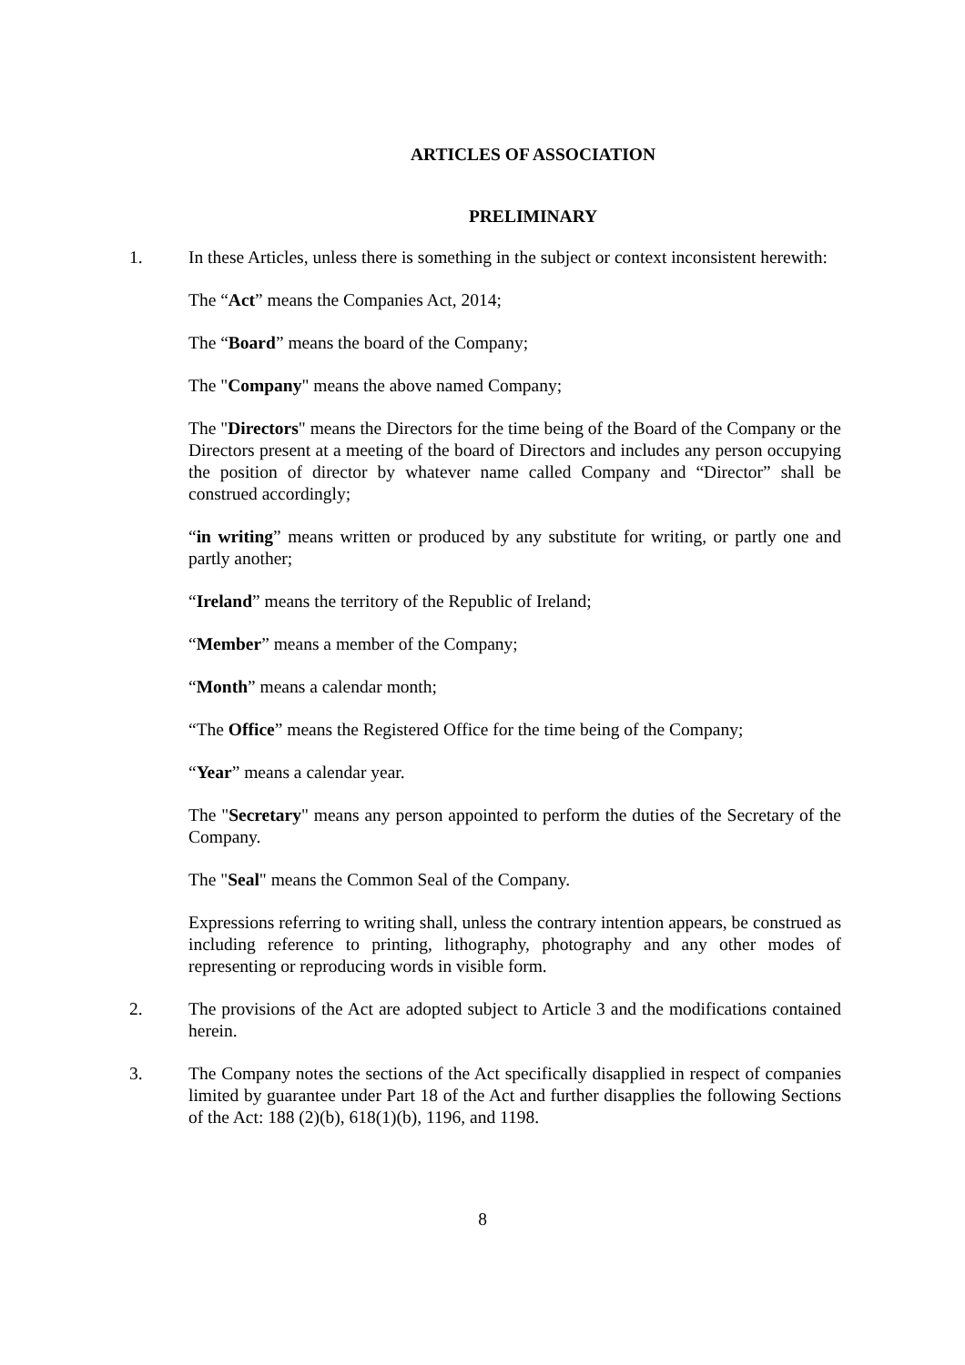ARTICLES OF ASSOCIATION
PRELIMINARY
1. In these Articles, unless there is something in the subject or context inconsistent herewith:
The “Act” means the Companies Act, 2014;
The “Board” means the board of the Company;
The "Company" means the above named Company;
The "Directors" means the Directors for the time being of the Board of the Company or the Directors present at a meeting of the board of Directors and includes any person occupying the position of director by whatever name called Company and “Director” shall be construed accordingly;
“in writing” means written or produced by any substitute for writing, or partly one and partly another;
“Ireland” means the territory of the Republic of Ireland;
“Member” means a member of the Company;
“Month” means a calendar month;
“The Office” means the Registered Office for the time being of the Company;
“Year” means a calendar year.
The "Secretary" means any person appointed to perform the duties of the Secretary of the Company.
The "Seal" means the Common Seal of the Company.
Expressions referring to writing shall, unless the contrary intention appears, be construed as including reference to printing, lithography, photography and any other modes of representing or reproducing words in visible form.
2. The provisions of the Act are adopted subject to Article 3 and the modifications contained herein.
3. The Company notes the sections of the Act specifically disapplied in respect of companies limited by guarantee under Part 18 of the Act and further disapplies the following Sections of the Act: 188 (2)(b), 618(1)(b), 1196, and 1198.
8